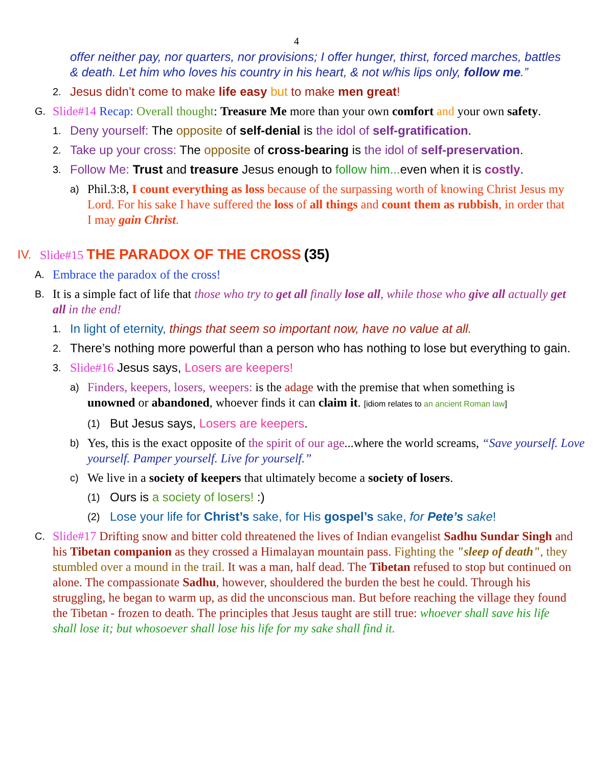4
offer neither pay, nor quarters, nor provisions; I offer hunger, thirst, forced marches, battles & death. Let him who loves his country in his heart, & not w/his lips only, follow me.”
2.
Jesus didn’t come to make life easy but to make men great!
G.
Slide#14 Recap: Overall thought: Treasure Me more than your own comfort and your own safety.
1.
Deny yourself: The opposite of self-denial is the idol of self-gratification.
2.
Take up your cross: The opposite of cross-bearing is the idol of self-preservation.
3.
Follow Me: Trust and treasure Jesus enough to follow him... even when it is costly.
a)
Phil.3:8, I count everything as loss because of the surpassing worth of knowing Christ Jesus my Lord. For his sake I have suffered the loss of all things and count them as rubbish, in order that I may gain Christ.
IV. Slide#15 THE PARADOX OF THE CROSS (35)
A.
Embrace the paradox of the cross!
B.
It is a simple fact of life that those who try to get all finally lose all, while those who give all actually get all in the end!
1.
In light of eternity, things that seem so important now, have no value at all.
2.
There’s nothing more powerful than a person who has nothing to lose but everything to gain.
3.
Slide#16 Jesus says, Losers are keepers!
a)
Finders, keepers, losers, weepers: is the adage with the premise that when something is unowned or abandoned, whoever finds it can claim it. [idiom relates to an ancient Roman law]
(1)
But Jesus says, Losers are keepers.
b)
Yes, this is the exact opposite of the spirit of our age...where the world screams, “Save yourself. Love yourself. Pamper yourself. Live for yourself.”
c)
We live in a society of keepers that ultimately become a society of losers.
(1)
Ours is a society of losers! :)
(2)
Lose your life for Christ’s sake, for His gospel’s sake, for Pete’s sake!
C.
Slide#17 Drifting snow and bitter cold threatened the lives of Indian evangelist Sadhu Sundar Singh and his Tibetan companion as they crossed a Himalayan mountain pass. Fighting the "sleep of death", they stumbled over a mound in the trail. It was a man, half dead. The Tibetan refused to stop but continued on alone. The compassionate Sadhu, however, shouldered the burden the best he could. Through his struggling, he began to warm up, as did the unconscious man. But before reaching the village they found the Tibetan - frozen to death. The principles that Jesus taught are still true: whoever shall save his life shall lose it; but whosoever shall lose his life for my sake shall find it.